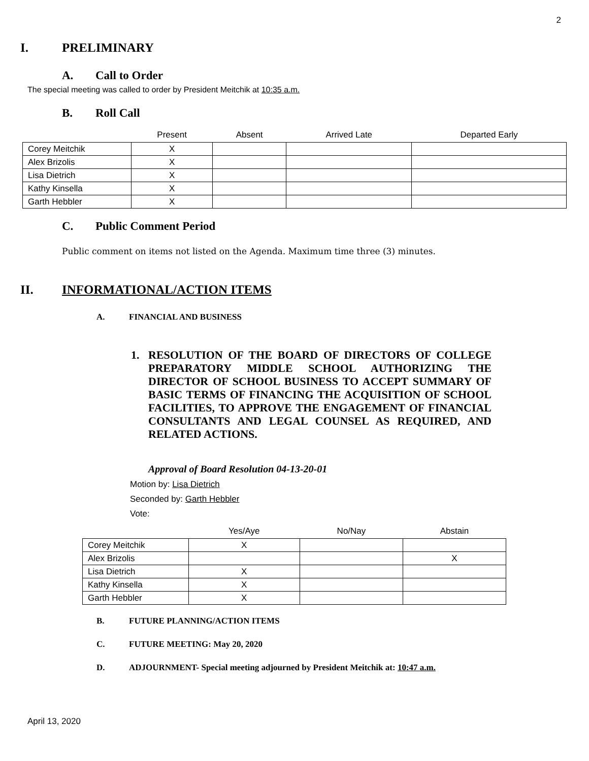2
I. PRELIMINARY
A. Call to Order
The special meeting was called to order by President Meitchik at 10:35 a.m.
B. Roll Call
| | Present | Absent | Arrived Late | Departed Early |
| --- | --- | --- | --- | --- |
| Corey Meitchik | X | | | |
| Alex Brizolis | X | | | |
| Lisa Dietrich | X | | | |
| Kathy Kinsella | X | | | |
| Garth Hebbler | X | | | |
C. Public Comment Period
Public comment on items not listed on the Agenda. Maximum time three (3) minutes.
II. INFORMATIONAL/ACTION ITEMS
A. FINANCIAL AND BUSINESS
1. RESOLUTION OF THE BOARD OF DIRECTORS OF COLLEGE PREPARATORY MIDDLE SCHOOL AUTHORIZING THE DIRECTOR OF SCHOOL BUSINESS TO ACCEPT SUMMARY OF BASIC TERMS OF FINANCING THE ACQUISITION OF SCHOOL FACILITIES, TO APPROVE THE ENGAGEMENT OF FINANCIAL CONSULTANTS AND LEGAL COUNSEL AS REQUIRED, AND RELATED ACTIONS.
Approval of Board Resolution 04-13-20-01
Motion by: Lisa Dietrich
Seconded by: Garth Hebbler
Vote:
| | Yes/Aye | No/Nay | Abstain |
| --- | --- | --- | --- |
| Corey Meitchik | X | | |
| Alex Brizolis | | | X |
| Lisa Dietrich | X | | |
| Kathy Kinsella | X | | |
| Garth Hebbler | X | | |
B. FUTURE PLANNING/ACTION ITEMS
C. FUTURE MEETING: May 20, 2020
D. ADJOURNMENT- Special meeting adjourned by President Meitchik at: 10:47 a.m.
April 13, 2020